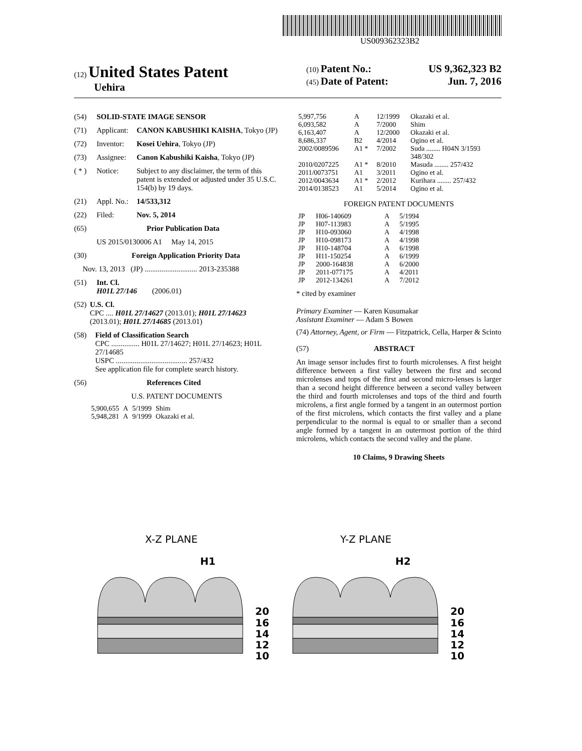US009362323B2
(12) United States Patent
Uehira
(10) Patent No.: US 9,362,323 B2
(45) Date of Patent: Jun. 7, 2016
(54) SOLID-STATE IMAGE SENSOR
(71) Applicant: CANON KABUSHIKI KAISHA, Tokyo (JP)
(72) Inventor: Kosei Uehira, Tokyo (JP)
(73) Assignee: Canon Kabushiki Kaisha, Tokyo (JP)
( * ) Notice: Subject to any disclaimer, the term of this patent is extended or adjusted under 35 U.S.C. 154(b) by 19 days.
(21) Appl. No.: 14/533,312
(22) Filed: Nov. 5, 2014
(65) Prior Publication Data
US 2015/0130006 A1 May 14, 2015
(30) Foreign Application Priority Data
Nov. 13, 2013 (JP) ............................ 2013-235388
(51) Int. Cl.
H01L 27/146 (2006.01)
(52) U.S. Cl.
CPC .... H01L 27/14627 (2013.01); H01L 27/14623 (2013.01); H01L 27/14685 (2013.01)
(58) Field of Classification Search
CPC ............... H01L 27/14627; H01L 27/14623; H01L 27/14685
USPC ...................................... 257/432
See application file for complete search history.
(56) References Cited
U.S. PATENT DOCUMENTS
| 5,900,655 | A | 5/1999 | Shim |
| 5,948,281 | A | 9/1999 | Okazaki et al. |
| 5,997,756 | A | 12/1999 | Okazaki et al. |
| 6,093,582 | A | 7/2000 | Shim |
| 6,163,407 | A | 12/2000 | Okazaki et al. |
| 8,686,337 | B2 | 4/2014 | Ogino et al. |
| 2002/0089596 | A1 * | 7/2002 | Suda ........ H04N 3/1593 348/302 |
| 2010/0207225 | A1 * | 8/2010 | Masuda ........ 257/432 |
| 2011/0073751 | A1 | 3/2011 | Ogino et al. |
| 2012/0043634 | A1 * | 2/2012 | Kurihara ........ 257/432 |
| 2014/0138523 | A1 | 5/2014 | Ogino et al. |
FOREIGN PATENT DOCUMENTS
| JP | H06-140609 | A | 5/1994 |
| JP | H07-113983 | A | 5/1995 |
| JP | H10-093060 | A | 4/1998 |
| JP | H10-098173 | A | 4/1998 |
| JP | H10-148704 | A | 6/1998 |
| JP | H11-150254 | A | 6/1999 |
| JP | 2000-164838 | A | 6/2000 |
| JP | 2011-077175 | A | 4/2011 |
| JP | 2012-134261 | A | 7/2012 |
* cited by examiner
Primary Examiner — Karen Kusumakar
Assistant Examiner — Adam S Bowen
(74) Attorney, Agent, or Firm — Fitzpatrick, Cella, Harper & Scinto
(57) ABSTRACT
An image sensor includes first to fourth microlenses. A first height difference between a first valley between the first and second microlenses and tops of the first and second micro-lenses is larger than a second height difference between a second valley between the third and fourth microlenses and tops of the third and fourth microlens, a first angle formed by a tangent in an outermost portion of the first microlens, which contacts the first valley and a plane perpendicular to the normal is equal to or smaller than a second angle formed by a tangent in an outermost portion of the third microlens, which contacts the second valley and the plane.
10 Claims, 9 Drawing Sheets
X-Z PLANE
H1
20
16
14
12
10
Y-Z PLANE
H2
20
16
14
12
10